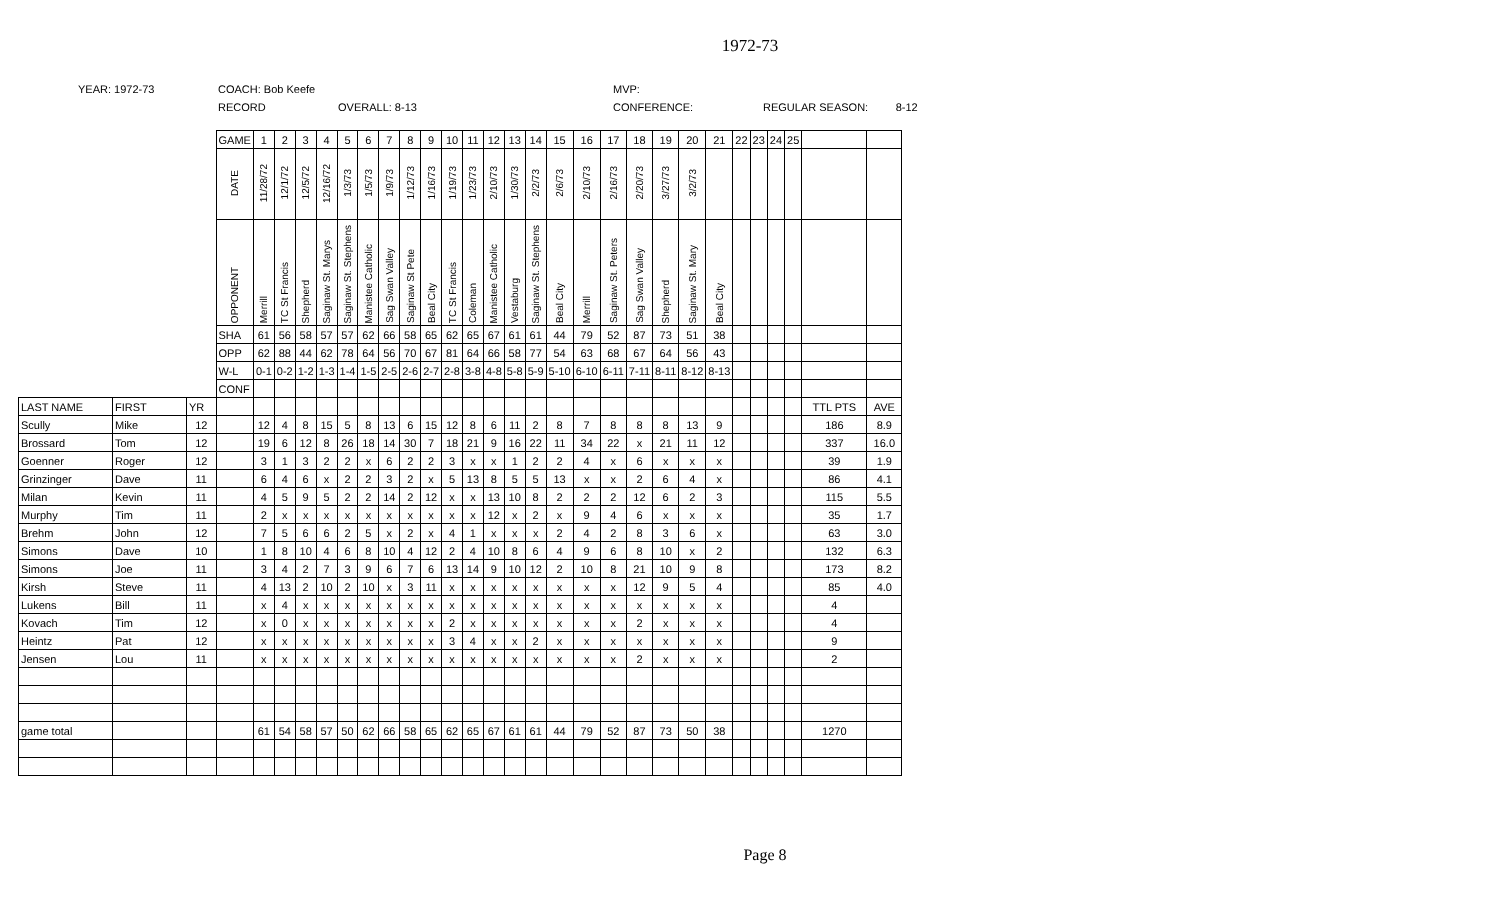1972-73
YEAR: 1972-73
COACH: Bob Keefe
MVP:
RECORD
OVERALL: 8-13
CONFERENCE:
REGULAR SEASON: 8-12
| | | | GAME | 1 | 2 | 3 | 4 | 5 | 6 | 7 | 8 | 9 | 10 | 11 | 12 | 13 | 14 | 15 | 16 | 17 | 18 | 19 | 20 | 21 | 22 | 23 | 24 | 25 | | |
| | | | DATE | 11/28/72 | 12/1/72 | 12/5/72 | 12/16/72 | 1/3/73 | 1/5/73 | 1/9/73 | 1/12/73 | 1/16/73 | 1/19/73 | 1/23/73 | 2/10/73 | 1/30/73 | 2/2/73 | 2/6/73 | 2/10/73 | 2/16/73 | 2/20/73 | 3/27/73 | 3/2/73 | | | | | | | |
| | | | OPPONENT | Merrill | TC St Francis | Shepherd | Saginaw St. Marys | Saginaw St. Stephens | Manistee Catholic | Sag Swan Valley | Saginaw St Pete | Beal City | TC St Francis | Coleman | Manistee Catholic | Vestaburg | Saginaw St. Stephens | Beal City | Merrill | Saginaw St. Peters | Sag Swan Valley | Shepherd | Saginaw St. Mary | Beal City | | | | | | |
| | | | SHA | 61 | 56 | 58 | 57 | 57 | 62 | 66 | 58 | 65 | 62 | 65 | 67 | 61 | 61 | 44 | 79 | 52 | 87 | 73 | 51 | 38 | | | | | | |
| | | | OPP | 62 | 88 | 44 | 62 | 78 | 64 | 56 | 70 | 67 | 81 | 64 | 66 | 58 | 77 | 54 | 63 | 68 | 67 | 64 | 56 | 43 | | | | | | |
| | | | W-L | 0-1 | 0-2 | 1-2 | 1-3 | 1-4 | 1-5 | 2-5 | 2-6 | 2-7 | 2-8 | 3-8 | 4-8 | 5-8 | 5-9 | 5-10 | 6-10 | 6-11 | 7-11 | 8-11 | 8-12 | 8-13 | | | | | | |
| | | | CONF | | | | | | | | | | | | | | | | | | | | | | | | | | | |
| LAST NAME | FIRST | YR | | | | | | | | | | | | | | | | | | | | | | | | | | | TTL PTS | AVE |
| Scully | Mike | 12 | | 12 | 4 | 8 | 15 | 5 | 8 | 13 | 6 | 15 | 12 | 8 | 6 | 11 | 2 | 8 | 7 | 8 | 8 | 8 | 13 | 9 | | | | | 186 | 8.9 |
| Brossard | Tom | 12 | | 19 | 6 | 12 | 8 | 26 | 18 | 14 | 30 | 7 | 18 | 21 | 9 | 16 | 22 | 11 | 34 | 22 | x | 21 | 11 | 12 | | | | | 337 | 16.0 |
| Goenner | Roger | 12 | | 3 | 1 | 3 | 2 | 2 | x | 6 | 2 | 2 | 3 | x | x | 1 | 2 | 2 | 4 | x | 6 | x | x | x | | | | | 39 | 1.9 |
| Grinzinger | Dave | 11 | | 6 | 4 | 6 | x | 2 | 2 | 3 | 2 | x | 5 | 13 | 8 | 5 | 5 | 13 | x | x | 2 | 6 | 4 | x | | | | | 86 | 4.1 |
| Milan | Kevin | 11 | | 4 | 5 | 9 | 5 | 2 | 2 | 14 | 2 | 12 | x | x | 13 | 10 | 8 | 2 | 2 | 2 | 12 | 6 | 2 | 3 | | | | | 115 | 5.5 |
| Murphy | Tim | 11 | | 2 | x | x | x | x | x | x | x | x | x | x | 12 | x | 2 | x | 9 | 4 | 6 | x | x | x | | | | | 35 | 1.7 |
| Brehm | John | 12 | | 7 | 5 | 6 | 6 | 2 | 5 | x | 2 | x | 4 | 1 | x | x | x | 2 | 4 | 2 | 8 | 3 | 6 | x | | | | | 63 | 3.0 |
| Simons | Dave | 10 | | 1 | 8 | 10 | 4 | 6 | 8 | 10 | 4 | 12 | 2 | 4 | 10 | 8 | 6 | 4 | 9 | 6 | 8 | 10 | x | 2 | | | | | 132 | 6.3 |
| Simons | Joe | 11 | | 3 | 4 | 2 | 7 | 3 | 9 | 6 | 7 | 6 | 13 | 14 | 9 | 10 | 12 | 2 | 10 | 8 | 21 | 10 | 9 | 8 | | | | | 173 | 8.2 |
| Kirsh | Steve | 11 | | 4 | 13 | 2 | 10 | 2 | 10 | x | 3 | 11 | x | x | x | x | x | x | x | x | 12 | 9 | 5 | 4 | | | | | 85 | 4.0 |
| Lukens | Bill | 11 | | x | 4 | x | x | x | x | x | x | x | x | x | x | x | x | x | x | x | x | x | x | x | | | | | 4 | |
| Kovach | Tim | 12 | | x | 0 | x | x | x | x | x | x | x | 2 | x | x | x | x | x | x | x | 2 | x | x | x | | | | | 4 | |
| Heintz | Pat | 12 | | x | x | x | x | x | x | x | x | x | 3 | 4 | x | x | 2 | x | x | x | x | x | x | x | | | | | 9 | |
| Jensen | Lou | 11 | | x | x | x | x | x | x | x | x | x | x | x | x | x | x | x | x | x | 2 | x | x | x | | | | | 2 | |
| game total | | | | 61 | 54 | 58 | 57 | 50 | 62 | 66 | 58 | 65 | 62 | 65 | 67 | 61 | 61 | 44 | 79 | 52 | 87 | 73 | 50 | 38 | | | | | 1270 | |
Page 8